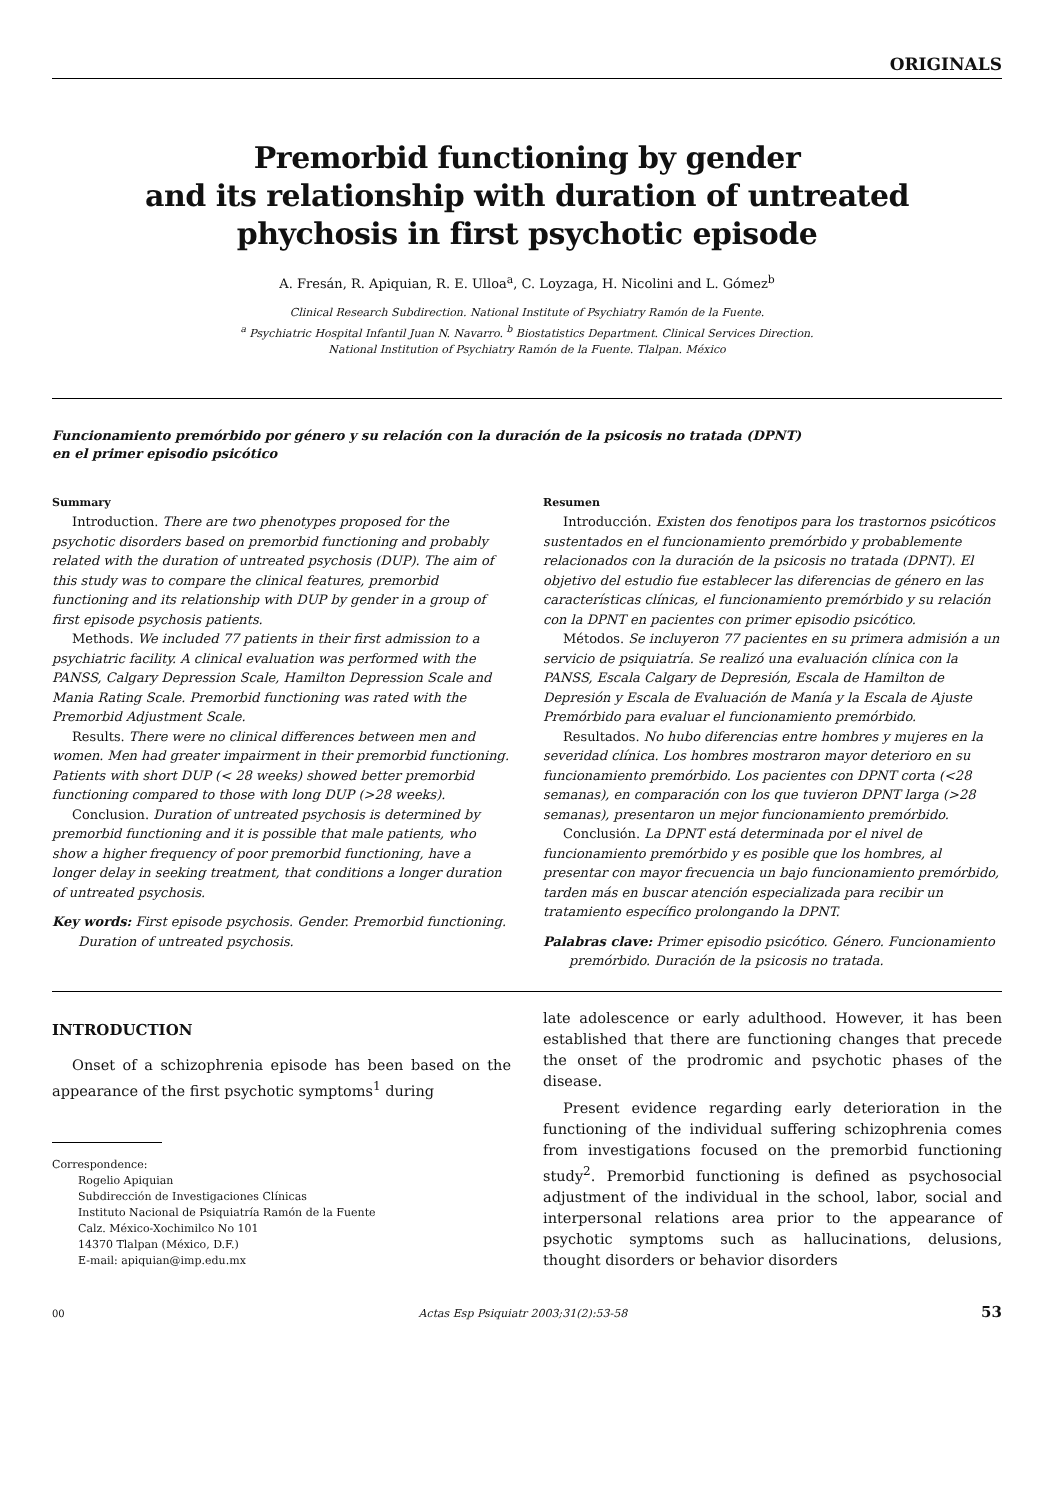ORIGINALS
Premorbid functioning by gender
and its relationship with duration of untreated
phychosis in first psychotic episode
A. Fresán, R. Apiquian, R. E. Ulloa<sup>a</sup>, C. Loyzaga, H. Nicolini and L. Gómez<sup>b</sup>
Clinical Research Subdirection. National Institute of Psychiatry Ramón de la Fuente.
<sup>a</sup> Psychiatric Hospital Infantil Juan N. Navarro. <sup>b</sup> Biostatistics Department. Clinical Services Direction.
National Institution of Psychiatry Ramón de la Fuente. Tlalpan. México
Funcionamiento premórbido por género y su relación con la duración de la psicosis no tratada (DPNT)
en el primer episodio psicótico
Summary
Introduction. There are two phenotypes proposed for the psychotic disorders based on premorbid functioning and probably related with the duration of untreated psychosis (DUP). The aim of this study was to compare the clinical features, premorbid functioning and its relationship with DUP by gender in a group of first episode psychosis patients.
Methods. We included 77 patients in their first admission to a psychiatric facility. A clinical evaluation was performed with the PANSS, Calgary Depression Scale, Hamilton Depression Scale and Mania Rating Scale. Premorbid functioning was rated with the Premorbid Adjustment Scale.
Results. There were no clinical differences between men and women. Men had greater impairment in their premorbid functioning. Patients with short DUP (< 28 weeks) showed better premorbid functioning compared to those with long DUP (>28 weeks).
Conclusion. Duration of untreated psychosis is determined by premorbid functioning and it is possible that male patients, who show a higher frequency of poor premorbid functioning, have a longer delay in seeking treatment, that conditions a longer duration of untreated psychosis.
Key words: First episode psychosis. Gender. Premorbid functioning. Duration of untreated psychosis.
Resumen
Introducción. Existen dos fenotipos para los trastornos psicóticos sustentados en el funcionamiento premórbido y probablemente relacionados con la duración de la psicosis no tratada (DPNT). El objetivo del estudio fue establecer las diferencias de género en las características clínicas, el funcionamiento premórbido y su relación con la DPNT en pacientes con primer episodio psicótico.
Métodos. Se incluyeron 77 pacientes en su primera admisión a un servicio de psiquiatría. Se realizó una evaluación clínica con la PANSS, Escala Calgary de Depresión, Escala de Hamilton de Depresión y Escala de Evaluación de Manía y la Escala de Ajuste Premórbido para evaluar el funcionamiento premórbido.
Resultados. No hubo diferencias entre hombres y mujeres en la severidad clínica. Los hombres mostraron mayor deterioro en su funcionamiento premórbido. Los pacientes con DPNT corta (<28 semanas), en comparación con los que tuvieron DPNT larga (>28 semanas), presentaron un mejor funcionamiento premórbido.
Conclusión. La DPNT está determinada por el nivel de funcionamiento premórbido y es posible que los hombres, al presentar con mayor frecuencia un bajo funcionamiento premórbido, tarden más en buscar atención especializada para recibir un tratamiento específico prolongando la DPNT.
Palabras clave: Primer episodio psicótico. Género. Funcionamiento premórbido. Duración de la psicosis no tratada.
INTRODUCTION
Onset of a schizophrenia episode has been based on the appearance of the first psychotic symptoms<sup>1</sup> during
Correspondence:
Rogelio Apiquian
Subdirección de Investigaciones Clínicas
Instituto Nacional de Psiquiatría Ramón de la Fuente
Calz. México-Xochimilco No 101
14370 Tlalpan (México, D.F.)
E-mail: apiquian@imp.edu.mx
late adolescence or early adulthood. However, it has been established that there are functioning changes that precede the onset of the prodromic and psychotic phases of the disease.
Present evidence regarding early deterioration in the functioning of the individual suffering schizophrenia comes from investigations focused on the premorbid functioning study<sup>2</sup>. Premorbid functioning is defined as psychosocial adjustment of the individual in the school, labor, social and interpersonal relations area prior to the appearance of psychotic symptoms such as hallucinations, delusions, thought disorders or behavior disorders
00 Actas Esp Psiquiatr 2003;31(2):53-58 53